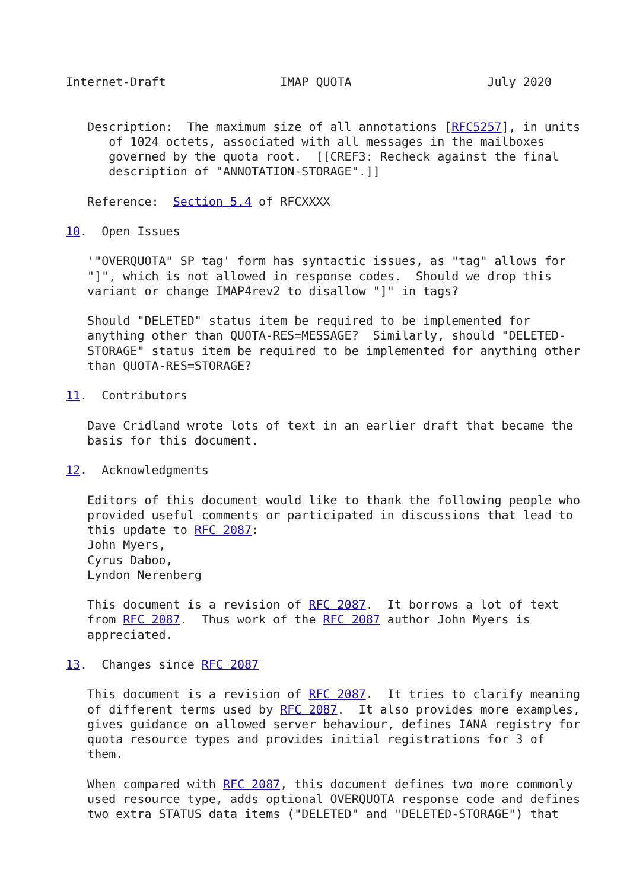Internet-Draft                IMAP QUOTA                   July 2020


   Description:  The maximum size of all annotations [RFC5257], in units
      of 1024 octets, associated with all messages in the mailboxes
      governed by the quota root.  [[CREF3: Recheck against the final
      description of "ANNOTATION-STORAGE".]]

   Reference:  Section 5.4 of RFCXXXX

10.  Open Issues

   '"OVERQUOTA" SP tag' form has syntactic issues, as "tag" allows for
   "]", which is not allowed in response codes.  Should we drop this
   variant or change IMAP4rev2 to disallow "]" in tags?

   Should "DELETED" status item be required to be implemented for
   anything other than QUOTA-RES=MESSAGE?  Similarly, should "DELETED-
   STORAGE" status item be required to be implemented for anything other
   than QUOTA-RES=STORAGE?

11.  Contributors

   Dave Cridland wrote lots of text in an earlier draft that became the
   basis for this document.

12.  Acknowledgments

   Editors of this document would like to thank the following people who
   provided useful comments or participated in discussions that lead to
   this update to RFC 2087:
   John Myers,
   Cyrus Daboo,
   Lyndon Nerenberg

   This document is a revision of RFC 2087.  It borrows a lot of text
   from RFC 2087.  Thus work of the RFC 2087 author John Myers is
   appreciated.

13.  Changes since RFC 2087

   This document is a revision of RFC 2087.  It tries to clarify meaning
   of different terms used by RFC 2087.  It also provides more examples,
   gives guidance on allowed server behaviour, defines IANA registry for
   quota resource types and provides initial registrations for 3 of
   them.

   When compared with RFC 2087, this document defines two more commonly
   used resource type, adds optional OVERQUOTA response code and defines
   two extra STATUS data items ("DELETED" and "DELETED-STORAGE") that